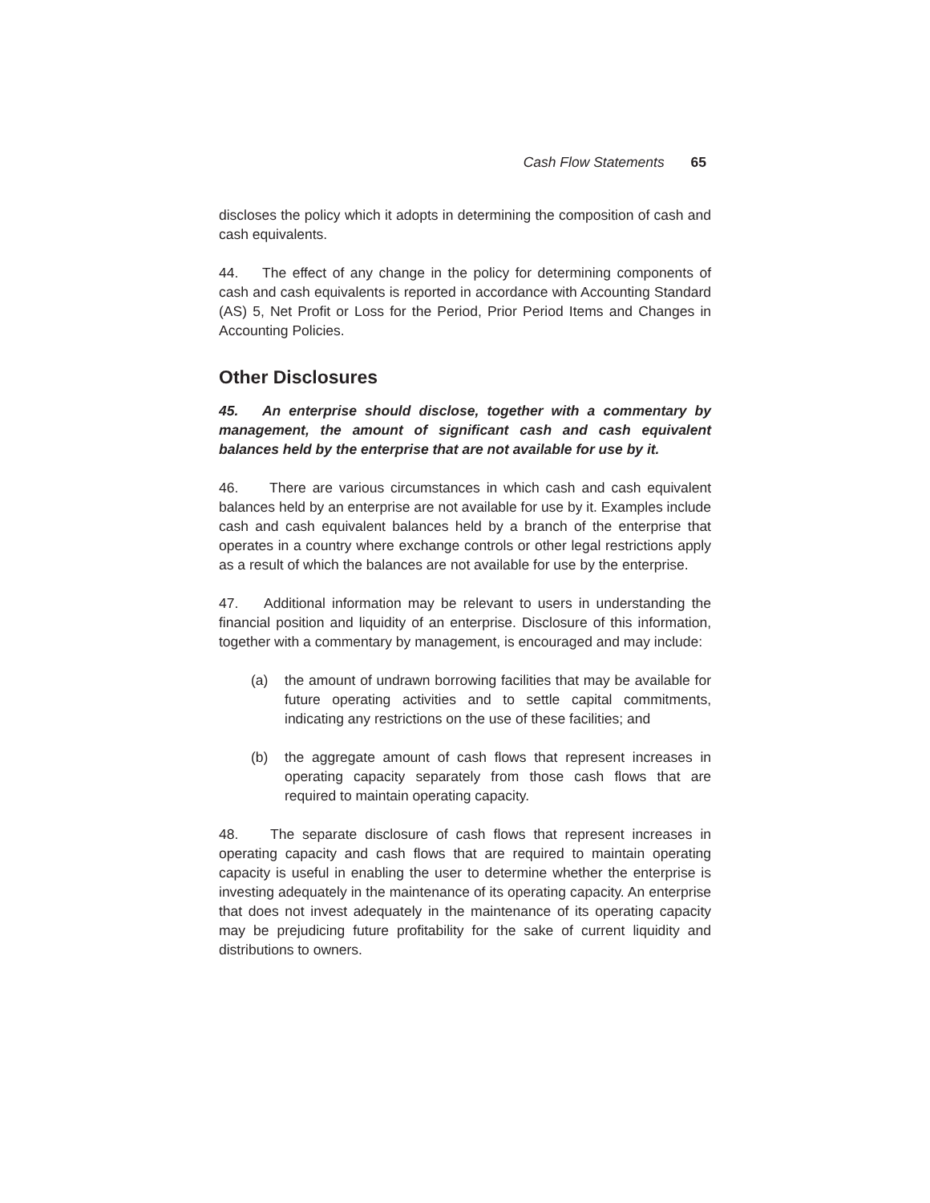Cash Flow Statements 65
discloses the policy which it adopts in determining the composition of cash and cash equivalents.
44. The effect of any change in the policy for determining components of cash and cash equivalents is reported in accordance with Accounting Standard (AS) 5, Net Profit or Loss for the Period, Prior Period Items and Changes in Accounting Policies.
Other Disclosures
45. An enterprise should disclose, together with a commentary by management, the amount of significant cash and cash equivalent balances held by the enterprise that are not available for use by it.
46. There are various circumstances in which cash and cash equivalent balances held by an enterprise are not available for use by it. Examples include cash and cash equivalent balances held by a branch of the enterprise that operates in a country where exchange controls or other legal restrictions apply as a result of which the balances are not available for use by the enterprise.
47. Additional information may be relevant to users in understanding the financial position and liquidity of an enterprise. Disclosure of this information, together with a commentary by management, is encouraged and may include:
(a) the amount of undrawn borrowing facilities that may be available for future operating activities and to settle capital commitments, indicating any restrictions on the use of these facilities; and
(b) the aggregate amount of cash flows that represent increases in operating capacity separately from those cash flows that are required to maintain operating capacity.
48. The separate disclosure of cash flows that represent increases in operating capacity and cash flows that are required to maintain operating capacity is useful in enabling the user to determine whether the enterprise is investing adequately in the maintenance of its operating capacity. An enterprise that does not invest adequately in the maintenance of its operating capacity may be prejudicing future profitability for the sake of current liquidity and distributions to owners.